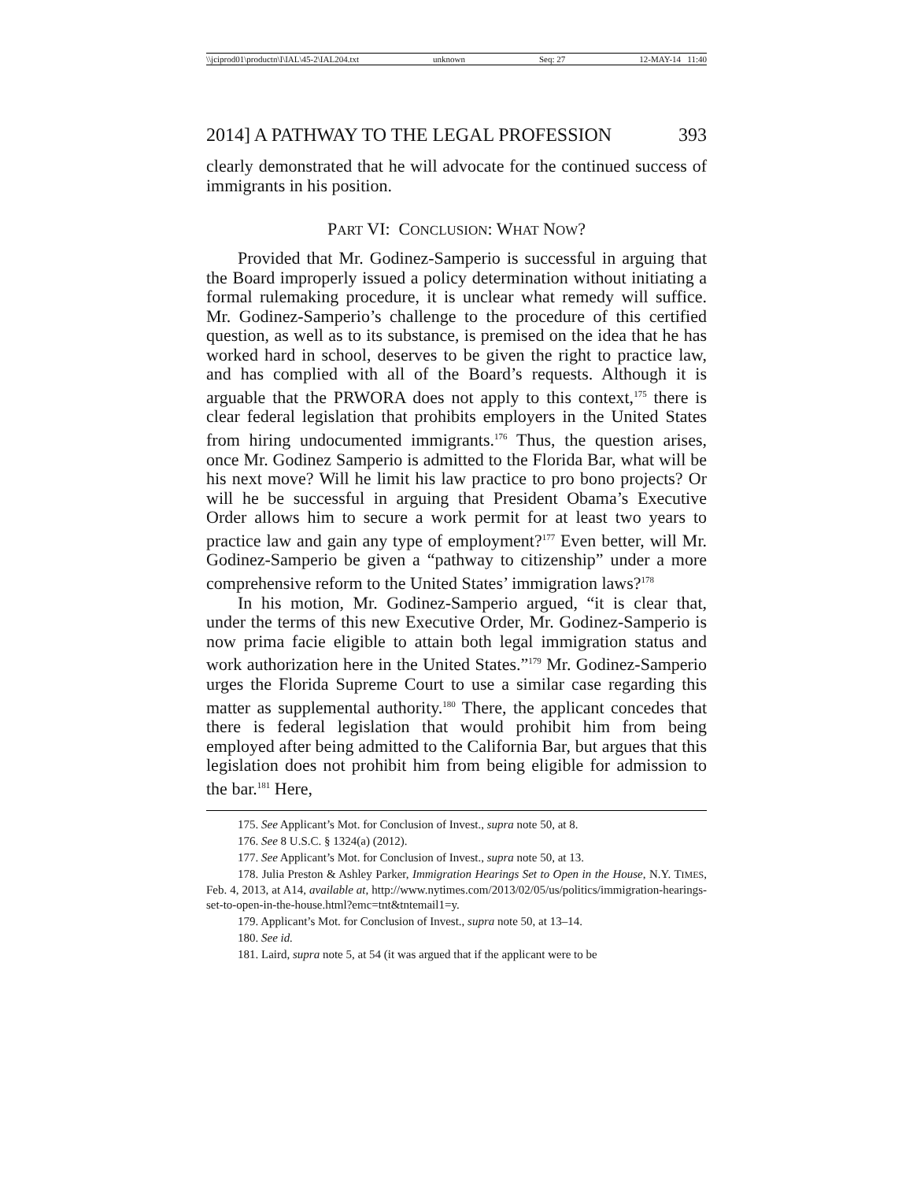\\jciprod01\productn\I\IAL\45-2\IAL204.txt unknown Seq: 27 12-MAY-14 11:40
2014] A PATHWAY TO THE LEGAL PROFESSION 393
clearly demonstrated that he will advocate for the continued success of immigrants in his position.
PART VI: CONCLUSION: WHAT NOW?
Provided that Mr. Godinez-Samperio is successful in arguing that the Board improperly issued a policy determination without initiating a formal rulemaking procedure, it is unclear what remedy will suffice. Mr. Godinez-Samperio’s challenge to the procedure of this certified question, as well as to its substance, is premised on the idea that he has worked hard in school, deserves to be given the right to practice law, and has complied with all of the Board’s requests. Although it is arguable that the PRWORA does not apply to this context,<sup>175</sup> there is clear federal legislation that prohibits employers in the United States from hiring undocumented immigrants.<sup>176</sup> Thus, the question arises, once Mr. Godinez Samperio is admitted to the Florida Bar, what will be his next move? Will he limit his law practice to pro bono projects? Or will he be successful in arguing that President Obama’s Executive Order allows him to secure a work permit for at least two years to practice law and gain any type of employment?<sup>177</sup> Even better, will Mr. Godinez-Samperio be given a “pathway to citizenship” under a more comprehensive reform to the United States’ immigration laws?<sup>178</sup>
In his motion, Mr. Godinez-Samperio argued, “it is clear that, under the terms of this new Executive Order, Mr. Godinez-Samperio is now prima facie eligible to attain both legal immigration status and work authorization here in the United States.”<sup>179</sup> Mr. Godinez-Samperio urges the Florida Supreme Court to use a similar case regarding this matter as supplemental authority.<sup>180</sup> There, the applicant concedes that there is federal legislation that would prohibit him from being employed after being admitted to the California Bar, but argues that this legislation does not prohibit him from being eligible for admission to the bar.<sup>181</sup> Here,
175. See Applicant’s Mot. for Conclusion of Invest., supra note 50, at 8.
176. See 8 U.S.C. § 1324(a) (2012).
177. See Applicant’s Mot. for Conclusion of Invest., supra note 50, at 13.
178. Julia Preston & Ashley Parker, Immigration Hearings Set to Open in the House, N.Y. TIMES, Feb. 4, 2013, at A14, available at, http://www.nytimes.com/2013/02/05/us/politics/immigration-hearings-set-to-open-in-the-house.html?emc=tnt&tntemail1=y.
179. Applicant’s Mot. for Conclusion of Invest., supra note 50, at 13–14.
180. See id.
181. Laird, supra note 5, at 54 (it was argued that if the applicant were to be